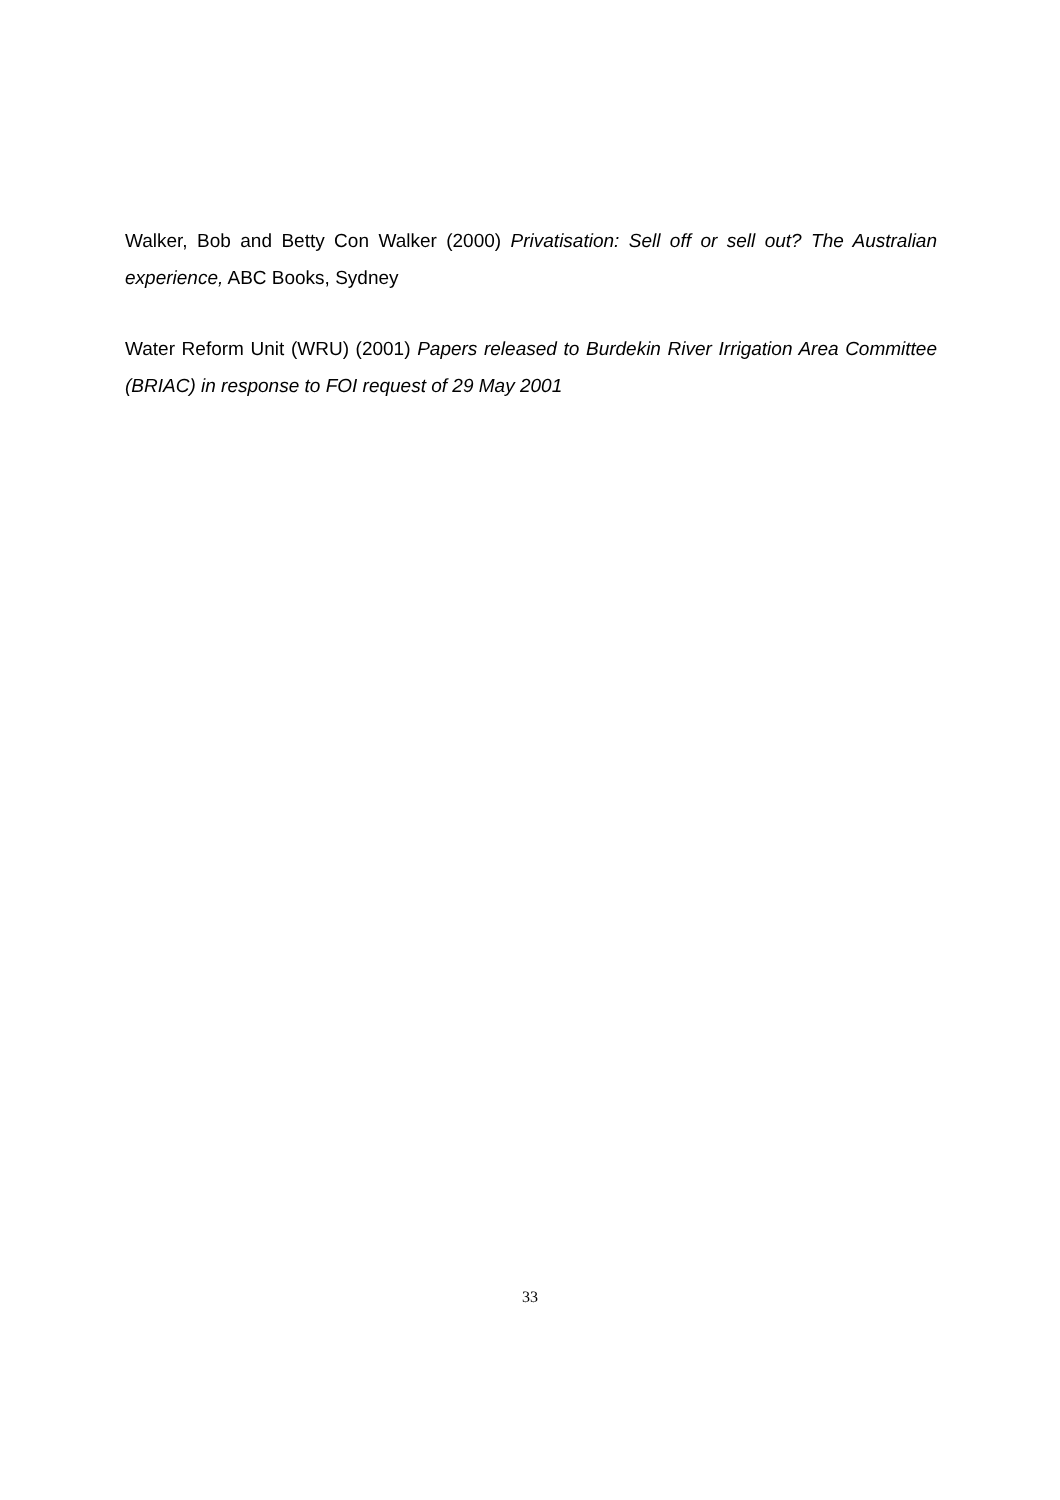Walker, Bob and Betty Con Walker (2000) Privatisation: Sell off or sell out? The Australian experience, ABC Books, Sydney
Water Reform Unit (WRU) (2001) Papers released to Burdekin River Irrigation Area Committee (BRIAC) in response to FOI request of 29 May 2001
33